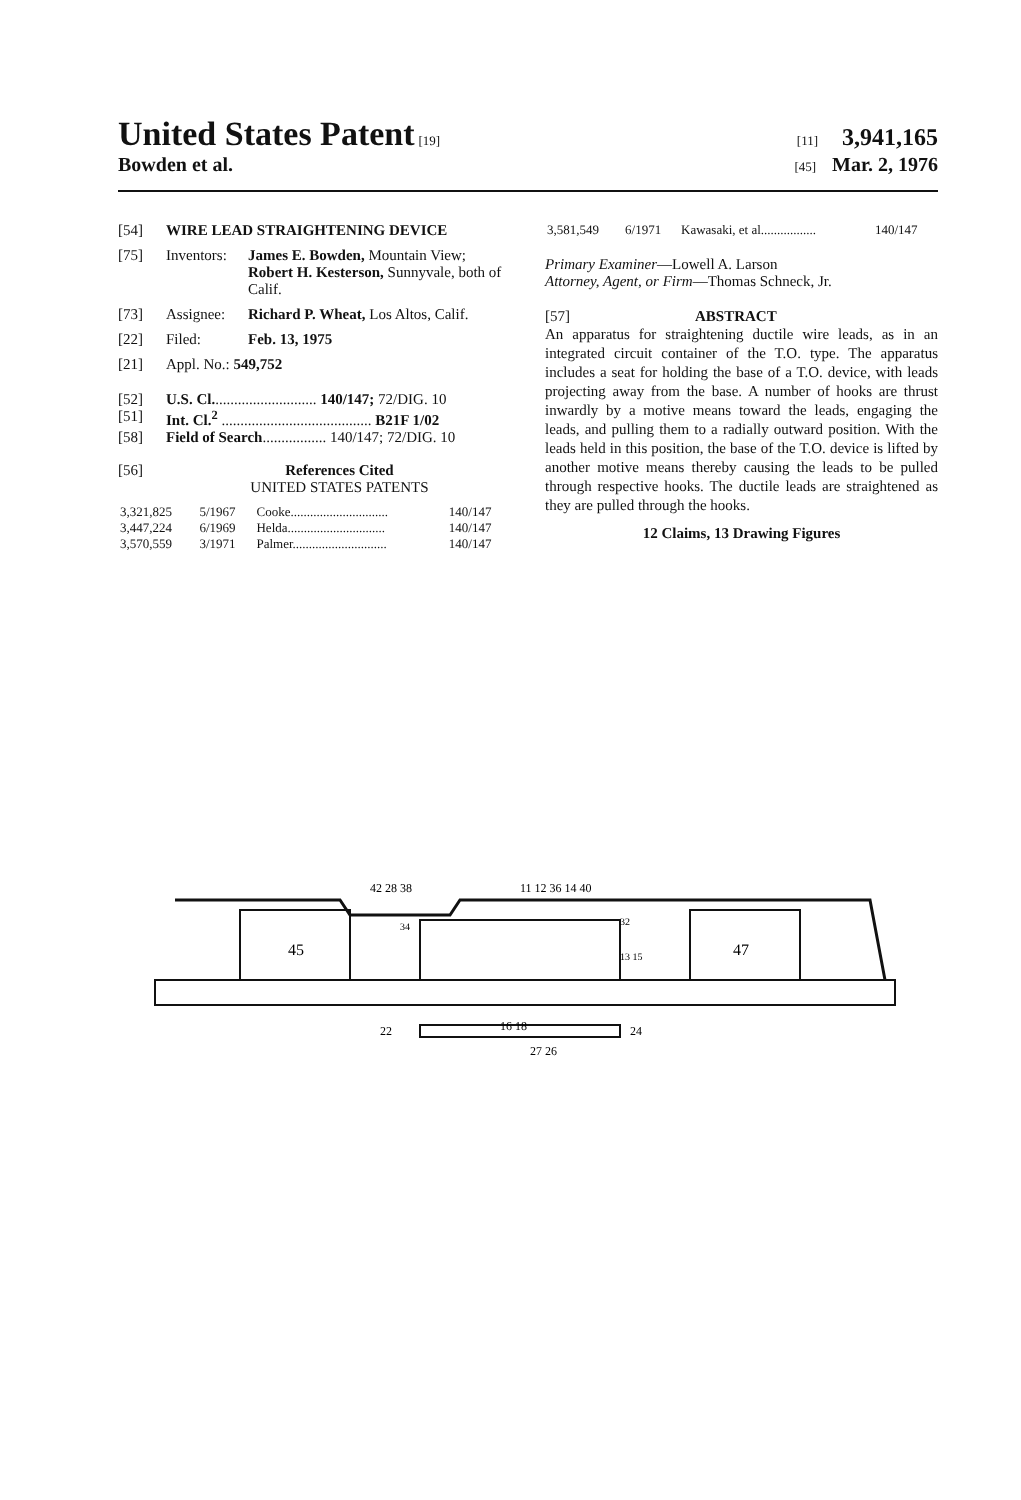United States Patent [19] [11] 3,941,165
Bowden et al. [45] Mar. 2, 1976
[54] WIRE LEAD STRAIGHTENING DEVICE
[75] Inventors: James E. Bowden, Mountain View; Robert H. Kesterson, Sunnyvale, both of Calif.
[73] Assignee: Richard P. Wheat, Los Altos, Calif.
[22] Filed: Feb. 13, 1975
[21] Appl. No.: 549,752
[52] U.S. Cl............................ 140/147; 72/DIG. 10
[51] Int. Cl.<sup>2</sup> ........................................ B21F 1/02
[58] Field of Search................. 140/147; 72/DIG. 10
[56] References Cited
UNITED STATES PATENTS
| 3,321,825 | 5/1967 | Cooke.............................. | 140/147 |
| 3,447,224 | 6/1969 | Helda.............................. | 140/147 |
| 3,570,559 | 3/1971 | Palmer............................. | 140/147 |
| 3,581,549 | 6/1971 | Kawasaki, et al................. | 140/147 |
Primary Examiner—Lowell A. Larson
Attorney, Agent, or Firm—Thomas Schneck, Jr.
[57] ABSTRACT
An apparatus for straightening ductile wire leads, as in an integrated circuit container of the T.O. type. The apparatus includes a seat for holding the base of a T.O. device, with leads projecting away from the base. A number of hooks are thrust inwardly by a motive means toward the leads, engaging the leads, and pulling them to a radially outward position. With the leads held in this position, the base of the T.O. device is lifted by another motive means thereby causing the leads to be pulled through respective hooks. The ductile leads are straightened as they are pulled through the hooks.
12 Claims, 13 Drawing Figures
45
47
42 28 38
11 12 36 14 40
22
16 18
24
27 26
13 15
32
34